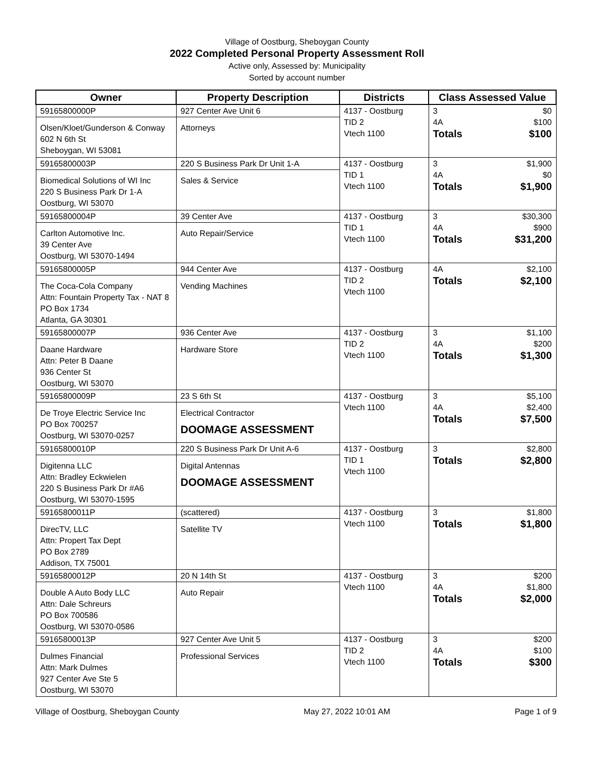Village of Oostburg, Sheboygan County
2022 Completed Personal Property Assessment Roll
Active only, Assessed by: Municipality
Sorted by account number
| Owner | Property Description | Districts | Class Assessed Value |
| --- | --- | --- | --- |
| 59165800000P Olsen/Kloet/Gunderson & Conway 602 N 6th St Sheboygan, WI 53081 | 927 Center Ave Unit 6 Attorneys | 4137 - Oostburg TID 2 Vtech 1100 | 3 $0 4A $100 Totals $100 |
| 59165800003P Biomedical Solutions of WI Inc 220 S Business Park Dr 1-A Oostburg, WI 53070 | 220 S Business Park Dr Unit 1-A Sales & Service | 4137 - Oostburg TID 1 Vtech 1100 | 3 $1,900 4A $0 Totals $1,900 |
| 59165800004P Carlton Automotive Inc. 39 Center Ave Oostburg, WI 53070-1494 | 39 Center Ave Auto Repair/Service | 4137 - Oostburg TID 1 Vtech 1100 | 3 $30,300 4A $900 Totals $31,200 |
| 59165800005P The Coca-Cola Company Attn: Fountain Property Tax - NAT 8 PO Box 1734 Atlanta, GA 30301 | 944 Center Ave Vending Machines | 4137 - Oostburg TID 2 Vtech 1100 | 4A $2,100 Totals $2,100 |
| 59165800007P Daane Hardware Attn: Peter B Daane 936 Center St Oostburg, WI 53070 | 936 Center Ave Hardware Store | 4137 - Oostburg TID 2 Vtech 1100 | 3 $1,100 4A $200 Totals $1,300 |
| 59165800009P De Troye Electric Service Inc PO Box 700257 Oostburg, WI 53070-0257 | 23 S 6th St Electrical Contractor DOOMAGE ASSESSMENT | 4137 - Oostburg Vtech 1100 | 3 $5,100 4A $2,400 Totals $7,500 |
| 59165800010P Digitenna LLC Attn: Bradley Eckwielen 220 S Business Park Dr #A6 Oostburg, WI 53070-1595 | 220 S Business Park Dr Unit A-6 Digital Antennas DOOMAGE ASSESSMENT | 4137 - Oostburg TID 1 Vtech 1100 | 3 $2,800 Totals $2,800 |
| 59165800011P DirecTV, LLC Attn: Propert Tax Dept PO Box 2789 Addison, TX 75001 | (scattered) Satellite TV | 4137 - Oostburg Vtech 1100 | 3 $1,800 Totals $1,800 |
| 59165800012P Double A Auto Body LLC Attn: Dale Schreurs PO Box 700586 Oostburg, WI 53070-0586 | 20 N 14th St Auto Repair | 4137 - Oostburg Vtech 1100 | 3 $200 4A $1,800 Totals $2,000 |
| 59165800013P Dulmes Financial Attn: Mark Dulmes 927 Center Ave Ste 5 Oostburg, WI 53070 | 927 Center Ave Unit 5 Professional Services | 4137 - Oostburg TID 2 Vtech 1100 | 3 $200 4A $100 Totals $300 |
Village of Oostburg, Sheboygan County May 27, 2022 10:01 AM Page 1 of 9